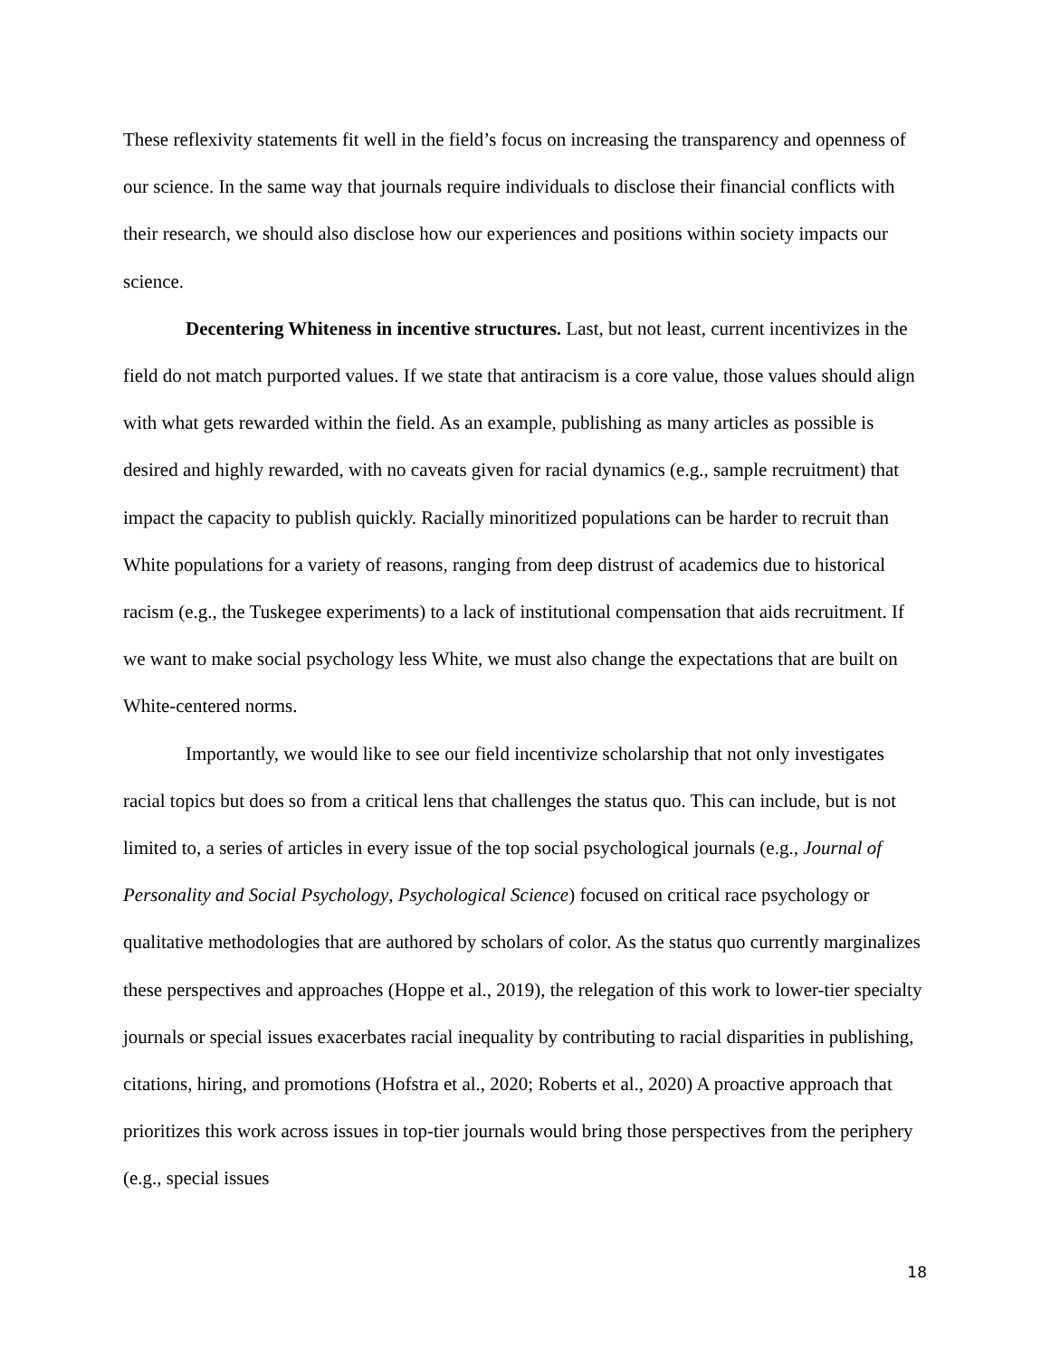These reflexivity statements fit well in the field’s focus on increasing the transparency and openness of our science. In the same way that journals require individuals to disclose their financial conflicts with their research, we should also disclose how our experiences and positions within society impacts our science.
Decentering Whiteness in incentive structures. Last, but not least, current incentivizes in the field do not match purported values. If we state that antiracism is a core value, those values should align with what gets rewarded within the field. As an example, publishing as many articles as possible is desired and highly rewarded, with no caveats given for racial dynamics (e.g., sample recruitment) that impact the capacity to publish quickly. Racially minoritized populations can be harder to recruit than White populations for a variety of reasons, ranging from deep distrust of academics due to historical racism (e.g., the Tuskegee experiments) to a lack of institutional compensation that aids recruitment. If we want to make social psychology less White, we must also change the expectations that are built on White-centered norms.
Importantly, we would like to see our field incentivize scholarship that not only investigates racial topics but does so from a critical lens that challenges the status quo. This can include, but is not limited to, a series of articles in every issue of the top social psychological journals (e.g., Journal of Personality and Social Psychology, Psychological Science) focused on critical race psychology or qualitative methodologies that are authored by scholars of color. As the status quo currently marginalizes these perspectives and approaches (Hoppe et al., 2019), the relegation of this work to lower-tier specialty journals or special issues exacerbates racial inequality by contributing to racial disparities in publishing, citations, hiring, and promotions (Hofstra et al., 2020; Roberts et al., 2020) A proactive approach that prioritizes this work across issues in top-tier journals would bring those perspectives from the periphery (e.g., special issues
18